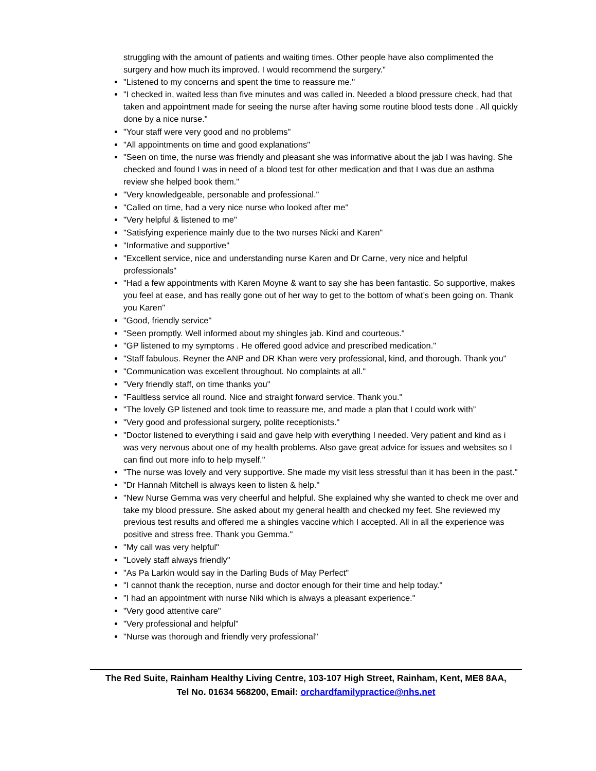struggling with the amount of patients and waiting times. Other people have also complimented the surgery and how much its improved. I would recommend the surgery."
"Listened to my concerns and spent the time to reassure me."
"I checked in, waited less than five minutes and was called in. Needed a blood pressure check, had that taken and appointment made for seeing the nurse after having some routine blood tests done . All quickly done by a nice nurse."
"Your staff were very good and no problems"
"All appointments on time and good explanations"
"Seen on time, the nurse was friendly and pleasant she was informative about the jab I was having. She checked and found I was in need of a blood test for other medication and that I was due an asthma review she helped book them."
"Very knowledgeable, personable and professional."
"Called on time, had a very nice nurse who looked after me"
"Very helpful & listened to me"
"Satisfying experience mainly due to the two nurses Nicki and Karen"
"Informative and supportive"
"Excellent service, nice and understanding nurse Karen and Dr Carne, very nice and helpful professionals"
"Had a few appointments with Karen Moyne & want to say she has been fantastic. So supportive, makes you feel at ease, and has really gone out of her way to get to the bottom of what’s been going on. Thank you Karen"
"Good, friendly service"
"Seen promptly. Well informed about my shingles jab. Kind and courteous."
"GP listened to my symptoms . He offered good advice and prescribed medication."
"Staff fabulous. Reyner the ANP and DR Khan were very professional, kind, and thorough. Thank you"
"Communication was excellent throughout. No complaints at all."
"Very friendly staff, on time thanks you"
"Faultless service all round. Nice and straight forward service. Thank you."
"The lovely GP listened and took time to reassure me, and made a plan that I could work with”
"Very good and professional surgery, polite receptionists."
"Doctor listened to everything i said and gave help with everything I needed. Very patient and kind as i was very nervous about one of my health problems. Also gave great advice for issues and websites so I can find out more info to help myself."
"The nurse was lovely and very supportive. She made my visit less stressful than it has been in the past."
"Dr Hannah Mitchell is always keen to listen & help."
"New Nurse Gemma was very cheerful and helpful. She explained why she wanted to check me over and take my blood pressure. She asked about my general health and checked my feet. She reviewed my previous test results and offered me a shingles vaccine which I accepted. All in all the experience was positive and stress free. Thank you Gemma."
"My call was very helpful"
"Lovely staff always friendly"
"As Pa Larkin would say in the Darling Buds of May Perfect"
"I cannot thank the reception, nurse and doctor enough for their time and help today."
"I had an appointment with nurse Niki which is always a pleasant experience."
"Very good attentive care"
"Very professional and helpful"
"Nurse was thorough and friendly very professional"
The Red Suite, Rainham Healthy Living Centre, 103-107 High Street, Rainham, Kent, ME8 8AA,
Tel No. 01634 568200, Email: orchardfamilypractice@nhs.net